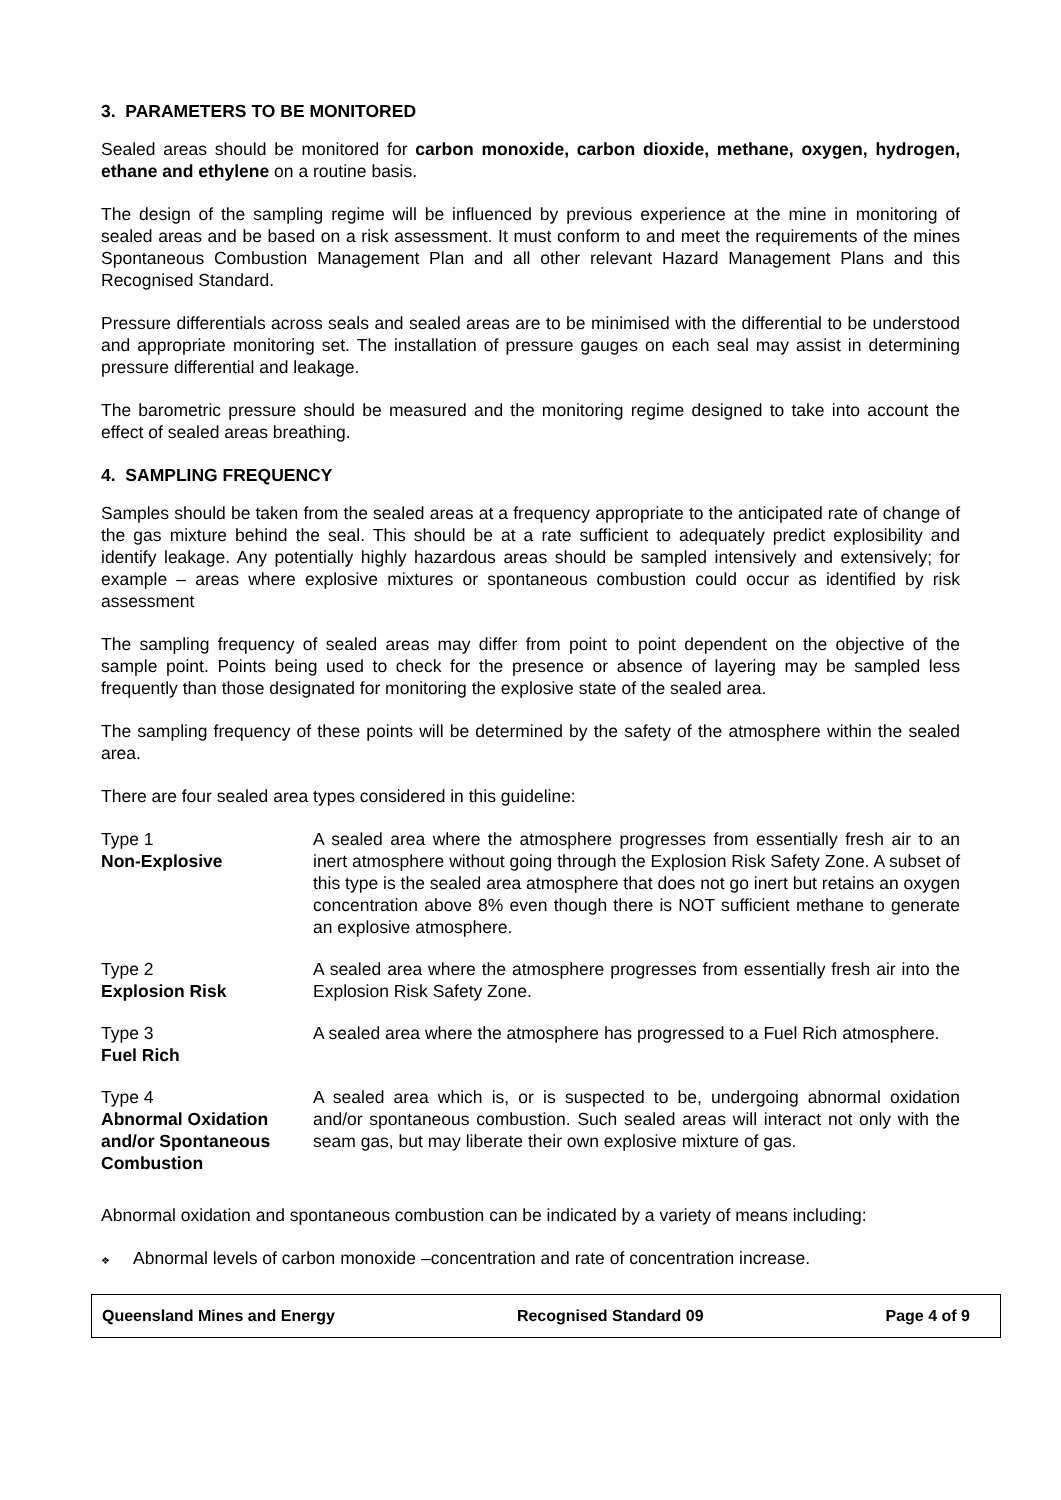3. PARAMETERS TO BE MONITORED
Sealed areas should be monitored for carbon monoxide, carbon dioxide, methane, oxygen, hydrogen, ethane and ethylene on a routine basis.
The design of the sampling regime will be influenced by previous experience at the mine in monitoring of sealed areas and be based on a risk assessment. It must conform to and meet the requirements of the mines Spontaneous Combustion Management Plan and all other relevant Hazard Management Plans and this Recognised Standard.
Pressure differentials across seals and sealed areas are to be minimised with the differential to be understood and appropriate monitoring set. The installation of pressure gauges on each seal may assist in determining pressure differential and leakage.
The barometric pressure should be measured and the monitoring regime designed to take into account the effect of sealed areas breathing.
4. SAMPLING FREQUENCY
Samples should be taken from the sealed areas at a frequency appropriate to the anticipated rate of change of the gas mixture behind the seal. This should be at a rate sufficient to adequately predict explosibility and identify leakage. Any potentially highly hazardous areas should be sampled intensively and extensively; for example – areas where explosive mixtures or spontaneous combustion could occur as identified by risk assessment
The sampling frequency of sealed areas may differ from point to point dependent on the objective of the sample point. Points being used to check for the presence or absence of layering may be sampled less frequently than those designated for monitoring the explosive state of the sealed area.
The sampling frequency of these points will be determined by the safety of the atmosphere within the sealed area.
There are four sealed area types considered in this guideline:
Type 1
Non-Explosive
A sealed area where the atmosphere progresses from essentially fresh air to an inert atmosphere without going through the Explosion Risk Safety Zone. A subset of this type is the sealed area atmosphere that does not go inert but retains an oxygen concentration above 8% even though there is NOT sufficient methane to generate an explosive atmosphere.
Type 2
Explosion Risk
A sealed area where the atmosphere progresses from essentially fresh air into the Explosion Risk Safety Zone.
Type 3
Fuel Rich
A sealed area where the atmosphere has progressed to a Fuel Rich atmosphere.
Type 4
Abnormal Oxidation and/or Spontaneous Combustion
A sealed area which is, or is suspected to be, undergoing abnormal oxidation and/or spontaneous combustion. Such sealed areas will interact not only with the seam gas, but may liberate their own explosive mixture of gas.
Abnormal oxidation and spontaneous combustion can be indicated by a variety of means including:
❖ Abnormal levels of carbon monoxide –concentration and rate of concentration increase.
Queensland Mines and Energy Recognised Standard 09 Page 4 of 9